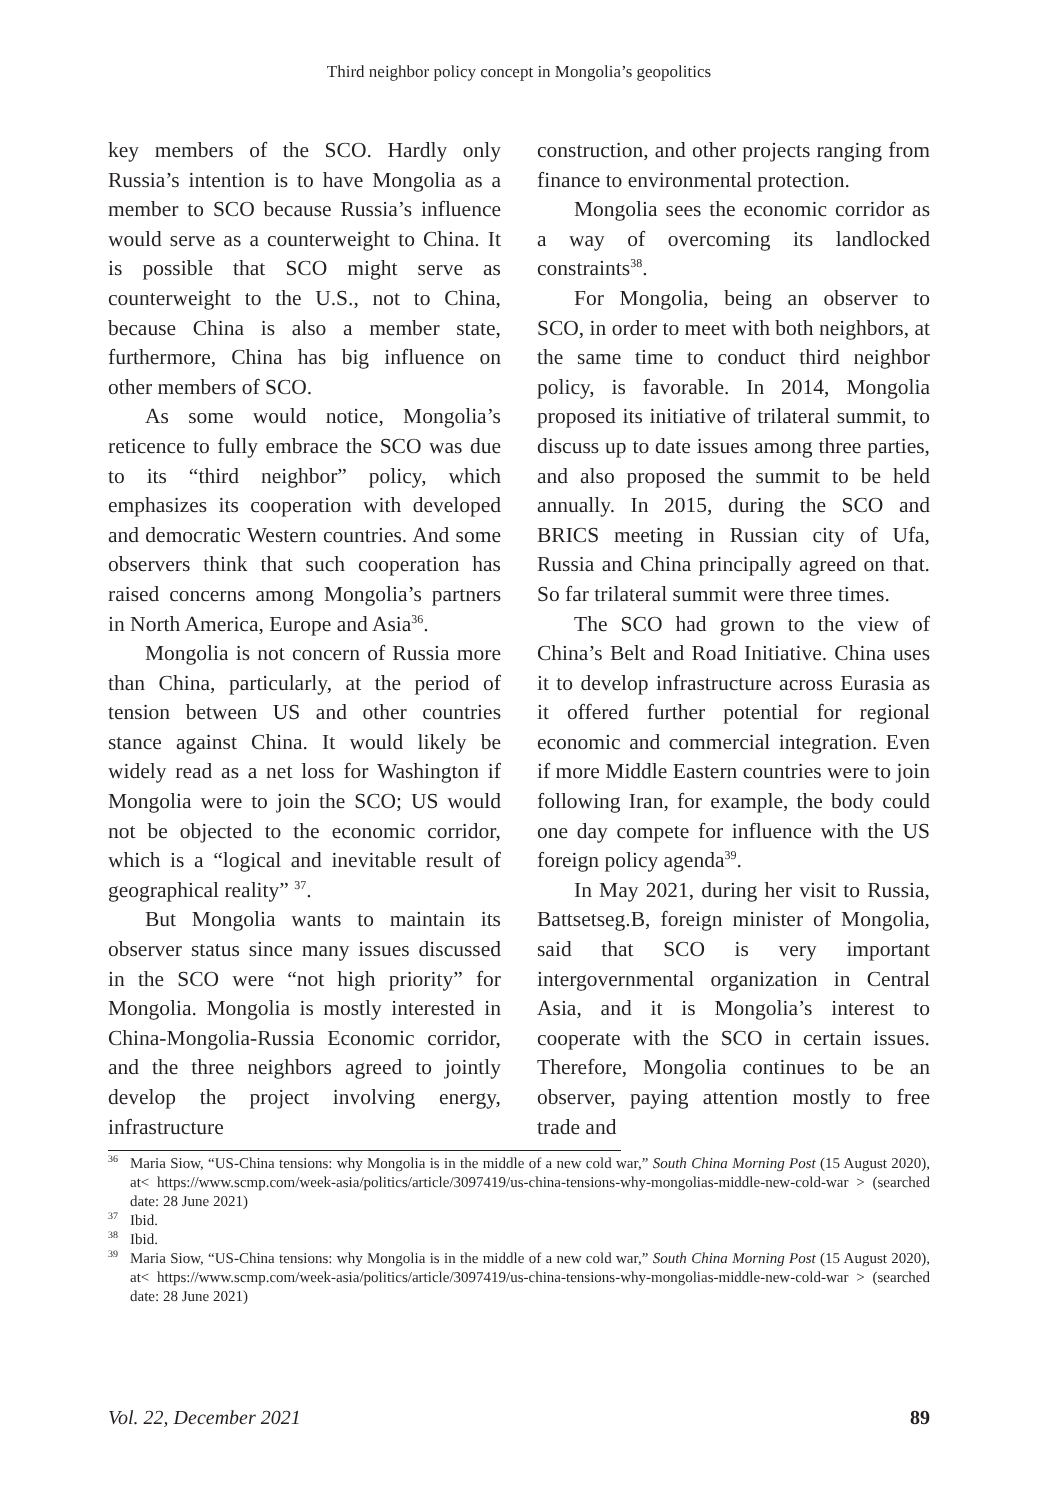Third neighbor policy concept in Mongolia’s geopolitics
key members of the SCO. Hardly only Russia’s intention is to have Mongolia as a member to SCO because Russia’s influence would serve as a counterweight to China. It is possible that SCO might serve as counterweight to the U.S., not to China, because China is also a member state, furthermore, China has big influence on other members of SCO.
As some would notice, Mongolia’s reticence to fully embrace the SCO was due to its “third neighbor” policy, which emphasizes its cooperation with developed and democratic Western countries. And some observers think that such cooperation has raised concerns among Mongolia’s partners in North America, Europe and Asia<sup>36</sup>.
Mongolia is not concern of Russia more than China, particularly, at the period of tension between US and other countries stance against China. It would likely be widely read as a net loss for Washington if Mongolia were to join the SCO; US would not be objected to the economic corridor, which is a “logical and inevitable result of geographical reality” <sup>37</sup>.
But Mongolia wants to maintain its observer status since many issues discussed in the SCO were “not high priority” for Mongolia. Mongolia is mostly interested in China-Mongolia-Russia Economic corridor, and the three neighbors agreed to jointly develop the project involving energy, infrastructure
construction, and other projects ranging from finance to environmental protection.
Mongolia sees the economic corridor as a way of overcoming its landlocked constraints<sup>38</sup>.
For Mongolia, being an observer to SCO, in order to meet with both neighbors, at the same time to conduct third neighbor policy, is favorable. In 2014, Mongolia proposed its initiative of trilateral summit, to discuss up to date issues among three parties, and also proposed the summit to be held annually. In 2015, during the SCO and BRICS meeting in Russian city of Ufa, Russia and China principally agreed on that. So far trilateral summit were three times.
The SCO had grown to the view of China’s Belt and Road Initiative. China uses it to develop infrastructure across Eurasia as it offered further potential for regional economic and commercial integration. Even if more Middle Eastern countries were to join following Iran, for example, the body could one day compete for influence with the US foreign policy agenda<sup>39</sup>.
In May 2021, during her visit to Russia, Battsetseg.B, foreign minister of Mongolia, said that SCO is very important intergovernmental organization in Central Asia, and it is Mongolia’s interest to cooperate with the SCO in certain issues. Therefore, Mongolia continues to be an observer, paying attention mostly to free trade and
<sup>36</sup> Maria Siow, “US-China tensions: why Mongolia is in the middle of a new cold war,” South China Morning Post (15 August 2020), at< https://www.scmp.com/week-asia/politics/article/3097419/us-china-tensions-why-mongolias-middle-new-cold-war > (searched date: 28 June 2021)
<sup>37</sup> Ibid.
<sup>38</sup> Ibid.
<sup>39</sup> Maria Siow, “US-China tensions: why Mongolia is in the middle of a new cold war,” South China Morning Post (15 August 2020), at< https://www.scmp.com/week-asia/politics/article/3097419/us-china-tensions-why-mongolias-middle-new-cold-war > (searched date: 28 June 2021)
Vol. 22, December 2021 89